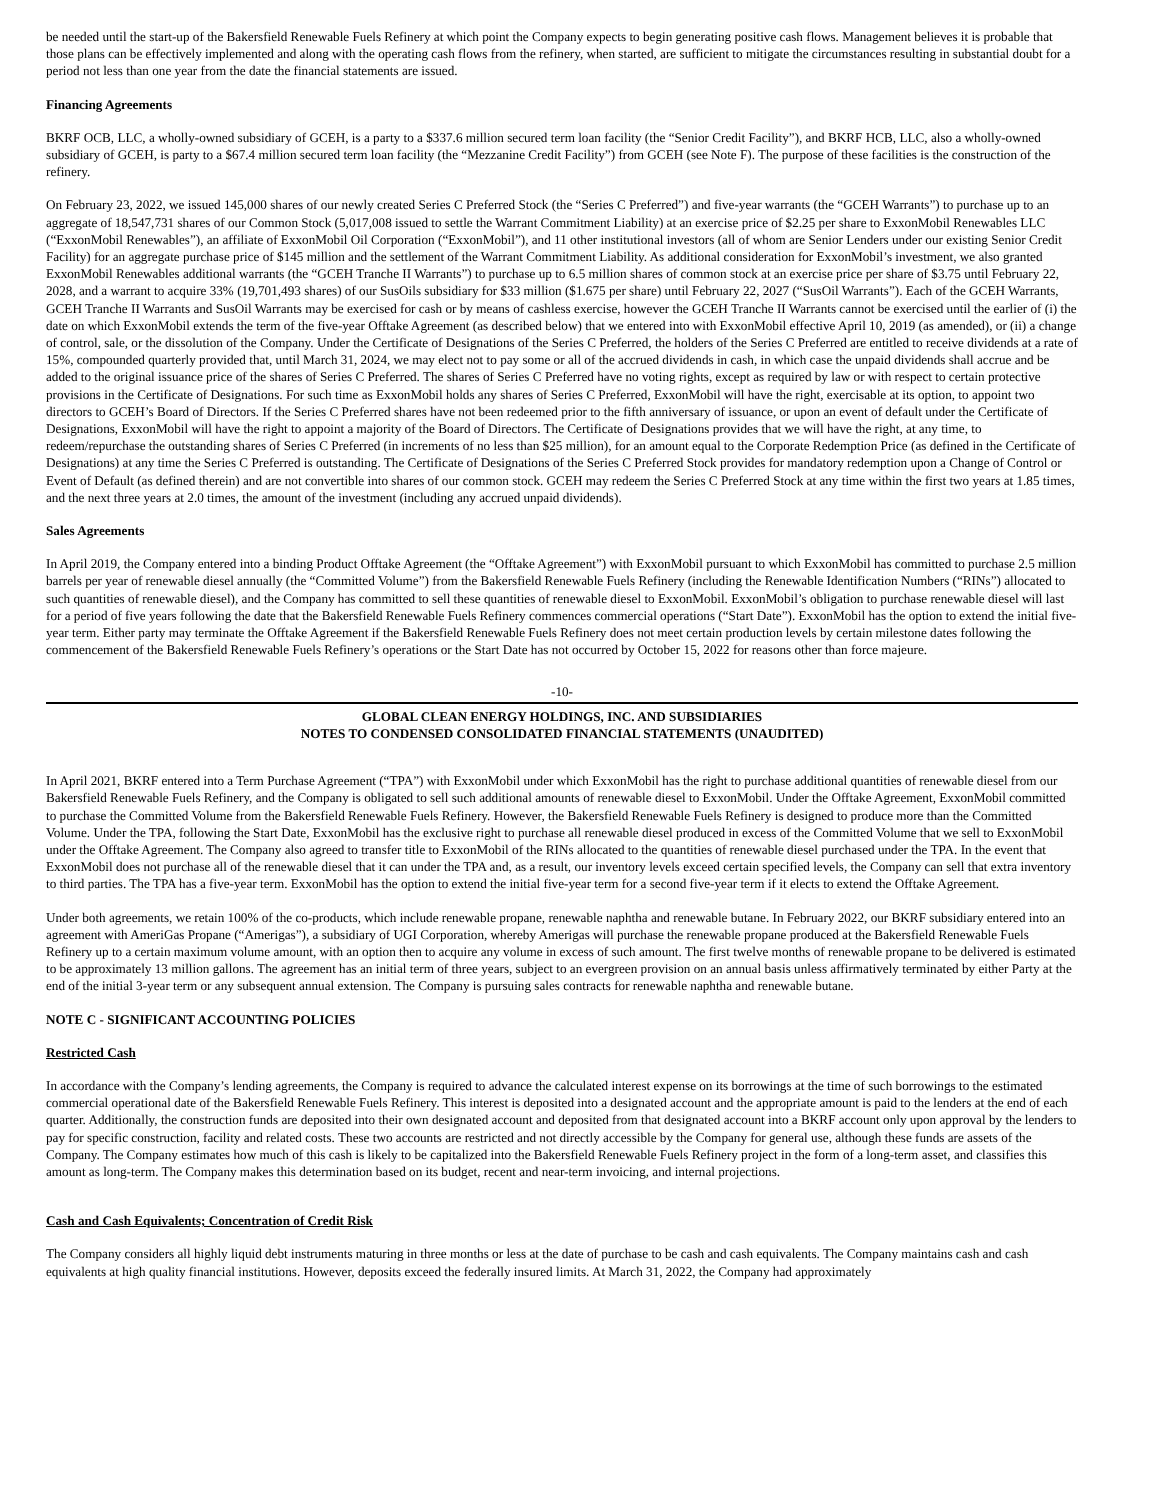be needed until the start-up of the Bakersfield Renewable Fuels Refinery at which point the Company expects to begin generating positive cash flows. Management believes it is probable that those plans can be effectively implemented and along with the operating cash flows from the refinery, when started, are sufficient to mitigate the circumstances resulting in substantial doubt for a period not less than one year from the date the financial statements are issued.
Financing Agreements
BKRF OCB, LLC, a wholly-owned subsidiary of GCEH, is a party to a $337.6 million secured term loan facility (the “Senior Credit Facility”), and BKRF HCB, LLC, also a wholly-owned subsidiary of GCEH, is party to a $67.4 million secured term loan facility (the “Mezzanine Credit Facility”) from GCEH (see Note F). The purpose of these facilities is the construction of the refinery.
On February 23, 2022, we issued 145,000 shares of our newly created Series C Preferred Stock (the “Series C Preferred”) and five-year warrants (the “GCEH Warrants”) to purchase up to an aggregate of 18,547,731 shares of our Common Stock (5,017,008 issued to settle the Warrant Commitment Liability) at an exercise price of $2.25 per share to ExxonMobil Renewables LLC (“ExxonMobil Renewables”), an affiliate of ExxonMobil Oil Corporation (“ExxonMobil”), and 11 other institutional investors (all of whom are Senior Lenders under our existing Senior Credit Facility) for an aggregate purchase price of $145 million and the settlement of the Warrant Commitment Liability. As additional consideration for ExxonMobil’s investment, we also granted ExxonMobil Renewables additional warrants (the “GCEH Tranche II Warrants”) to purchase up to 6.5 million shares of common stock at an exercise price per share of $3.75 until February 22, 2028, and a warrant to acquire 33% (19,701,493 shares) of our SusOils subsidiary for $33 million ($1.675 per share) until February 22, 2027 (“SusOil Warrants”). Each of the GCEH Warrants, GCEH Tranche II Warrants and SusOil Warrants may be exercised for cash or by means of cashless exercise, however the GCEH Tranche II Warrants cannot be exercised until the earlier of (i) the date on which ExxonMobil extends the term of the five-year Offtake Agreement (as described below) that we entered into with ExxonMobil effective April 10, 2019 (as amended), or (ii) a change of control, sale, or the dissolution of the Company. Under the Certificate of Designations of the Series C Preferred, the holders of the Series C Preferred are entitled to receive dividends at a rate of 15%, compounded quarterly provided that, until March 31, 2024, we may elect not to pay some or all of the accrued dividends in cash, in which case the unpaid dividends shall accrue and be added to the original issuance price of the shares of Series C Preferred. The shares of Series C Preferred have no voting rights, except as required by law or with respect to certain protective provisions in the Certificate of Designations. For such time as ExxonMobil holds any shares of Series C Preferred, ExxonMobil will have the right, exercisable at its option, to appoint two directors to GCEH’s Board of Directors. If the Series C Preferred shares have not been redeemed prior to the fifth anniversary of issuance, or upon an event of default under the Certificate of Designations, ExxonMobil will have the right to appoint a majority of the Board of Directors. The Certificate of Designations provides that we will have the right, at any time, to redeem/repurchase the outstanding shares of Series C Preferred (in increments of no less than $25 million), for an amount equal to the Corporate Redemption Price (as defined in the Certificate of Designations) at any time the Series C Preferred is outstanding. The Certificate of Designations of the Series C Preferred Stock provides for mandatory redemption upon a Change of Control or Event of Default (as defined therein) and are not convertible into shares of our common stock. GCEH may redeem the Series C Preferred Stock at any time within the first two years at 1.85 times, and the next three years at 2.0 times, the amount of the investment (including any accrued unpaid dividends).
Sales Agreements
In April 2019, the Company entered into a binding Product Offtake Agreement (the “Offtake Agreement”) with ExxonMobil pursuant to which ExxonMobil has committed to purchase 2.5 million barrels per year of renewable diesel annually (the “Committed Volume”) from the Bakersfield Renewable Fuels Refinery (including the Renewable Identification Numbers (“RINs”) allocated to such quantities of renewable diesel), and the Company has committed to sell these quantities of renewable diesel to ExxonMobil. ExxonMobil’s obligation to purchase renewable diesel will last for a period of five years following the date that the Bakersfield Renewable Fuels Refinery commences commercial operations (“Start Date”). ExxonMobil has the option to extend the initial five-year term. Either party may terminate the Offtake Agreement if the Bakersfield Renewable Fuels Refinery does not meet certain production levels by certain milestone dates following the commencement of the Bakersfield Renewable Fuels Refinery’s operations or the Start Date has not occurred by October 15, 2022 for reasons other than force majeure.
-10-
GLOBAL CLEAN ENERGY HOLDINGS, INC. AND SUBSIDIARIES
NOTES TO CONDENSED CONSOLIDATED FINANCIAL STATEMENTS (UNAUDITED)
In April 2021, BKRF entered into a Term Purchase Agreement (“TPA”) with ExxonMobil under which ExxonMobil has the right to purchase additional quantities of renewable diesel from our Bakersfield Renewable Fuels Refinery, and the Company is obligated to sell such additional amounts of renewable diesel to ExxonMobil. Under the Offtake Agreement, ExxonMobil committed to purchase the Committed Volume from the Bakersfield Renewable Fuels Refinery. However, the Bakersfield Renewable Fuels Refinery is designed to produce more than the Committed Volume. Under the TPA, following the Start Date, ExxonMobil has the exclusive right to purchase all renewable diesel produced in excess of the Committed Volume that we sell to ExxonMobil under the Offtake Agreement. The Company also agreed to transfer title to ExxonMobil of the RINs allocated to the quantities of renewable diesel purchased under the TPA. In the event that ExxonMobil does not purchase all of the renewable diesel that it can under the TPA and, as a result, our inventory levels exceed certain specified levels, the Company can sell that extra inventory to third parties. The TPA has a five-year term. ExxonMobil has the option to extend the initial five-year term for a second five-year term if it elects to extend the Offtake Agreement.
Under both agreements, we retain 100% of the co-products, which include renewable propane, renewable naphtha and renewable butane. In February 2022, our BKRF subsidiary entered into an agreement with AmeriGas Propane (“Amerigas”), a subsidiary of UGI Corporation, whereby Amerigas will purchase the renewable propane produced at the Bakersfield Renewable Fuels Refinery up to a certain maximum volume amount, with an option then to acquire any volume in excess of such amount. The first twelve months of renewable propane to be delivered is estimated to be approximately 13 million gallons. The agreement has an initial term of three years, subject to an evergreen provision on an annual basis unless affirmatively terminated by either Party at the end of the initial 3-year term or any subsequent annual extension. The Company is pursuing sales contracts for renewable naphtha and renewable butane.
NOTE C - SIGNIFICANT ACCOUNTING POLICIES
Restricted Cash
In accordance with the Company’s lending agreements, the Company is required to advance the calculated interest expense on its borrowings at the time of such borrowings to the estimated commercial operational date of the Bakersfield Renewable Fuels Refinery. This interest is deposited into a designated account and the appropriate amount is paid to the lenders at the end of each quarter. Additionally, the construction funds are deposited into their own designated account and deposited from that designated account into a BKRF account only upon approval by the lenders to pay for specific construction, facility and related costs. These two accounts are restricted and not directly accessible by the Company for general use, although these funds are assets of the Company. The Company estimates how much of this cash is likely to be capitalized into the Bakersfield Renewable Fuels Refinery project in the form of a long-term asset, and classifies this amount as long-term. The Company makes this determination based on its budget, recent and near-term invoicing, and internal projections.
Cash and Cash Equivalents; Concentration of Credit Risk
The Company considers all highly liquid debt instruments maturing in three months or less at the date of purchase to be cash and cash equivalents. The Company maintains cash and cash equivalents at high quality financial institutions. However, deposits exceed the federally insured limits. At March 31, 2022, the Company had approximately